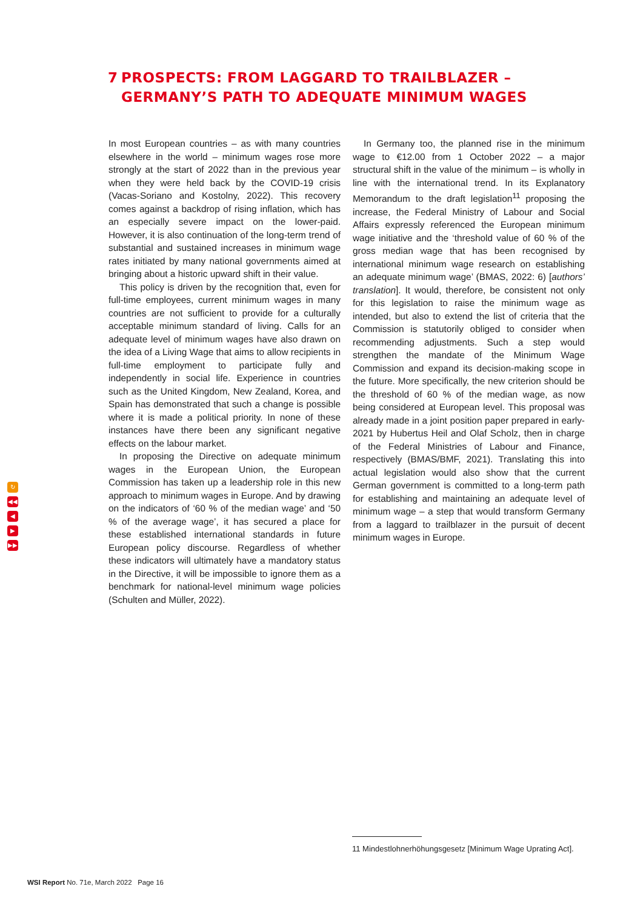7 PROSPECTS: FROM LAGGARD TO TRAILBLAZER –
GERMANY’S PATH TO ADEQUATE MINIMUM WAGES
In most European countries – as with many countries elsewhere in the world – minimum wages rose more strongly at the start of 2022 than in the previous year when they were held back by the COVID-19 crisis (Vacas-Soriano and Kostolny, 2022). This recovery comes against a backdrop of rising inflation, which has an especially severe impact on the lower-paid. However, it is also continuation of the long-term trend of substantial and sustained increases in minimum wage rates initiated by many national governments aimed at bringing about a historic upward shift in their value.
This policy is driven by the recognition that, even for full-time employees, current minimum wages in many countries are not sufficient to provide for a culturally acceptable minimum standard of living. Calls for an adequate level of minimum wages have also drawn on the idea of a Living Wage that aims to allow recipients in full-time employment to participate fully and independently in social life. Experience in countries such as the United Kingdom, New Zealand, Korea, and Spain has demonstrated that such a change is possible where it is made a political priority. In none of these instances have there been any significant negative effects on the labour market.
In proposing the Directive on adequate minimum wages in the European Union, the European Commission has taken up a leadership role in this new approach to minimum wages in Europe. And by drawing on the indicators of ‘60 % of the median wage’ and ‘50 % of the average wage’, it has secured a place for these established international standards in future European policy discourse. Regardless of whether these indicators will ultimately have a mandatory status in the Directive, it will be impossible to ignore them as a benchmark for national-level minimum wage policies (Schulten and Müller, 2022).
In Germany too, the planned rise in the minimum wage to €12.00 from 1 October 2022 – a major structural shift in the value of the minimum – is wholly in line with the international trend. In its Explanatory Memorandum to the draft legislation<sup>11</sup> proposing the increase, the Federal Ministry of Labour and Social Affairs expressly referenced the European minimum wage initiative and the ‘threshold value of 60 % of the gross median wage that has been recognised by international minimum wage research on establishing an adequate minimum wage’ (BMAS, 2022: 6) [authors’ translation]. It would, therefore, be consistent not only for this legislation to raise the minimum wage as intended, but also to extend the list of criteria that the Commission is statutorily obliged to consider when recommending adjustments. Such a step would strengthen the mandate of the Minimum Wage Commission and expand its decision-making scope in the future. More specifically, the new criterion should be the threshold of 60 % of the median wage, as now being considered at European level. This proposal was already made in a joint position paper prepared in early-2021 by Hubertus Heil and Olaf Scholz, then in charge of the Federal Ministries of Labour and Finance, respectively (BMAS/BMF, 2021). Translating this into actual legislation would also show that the current German government is committed to a long-term path for establishing and maintaining an adequate level of minimum wage – a step that would transform Germany from a laggard to trailblazer in the pursuit of decent minimum wages in Europe.
↻
◀◀
◀
▶
▶▶
11 Mindestlohnerhöhungsgesetz [Minimum Wage Uprating Act].
WSI Report No. 71e, March 2022 Page 16